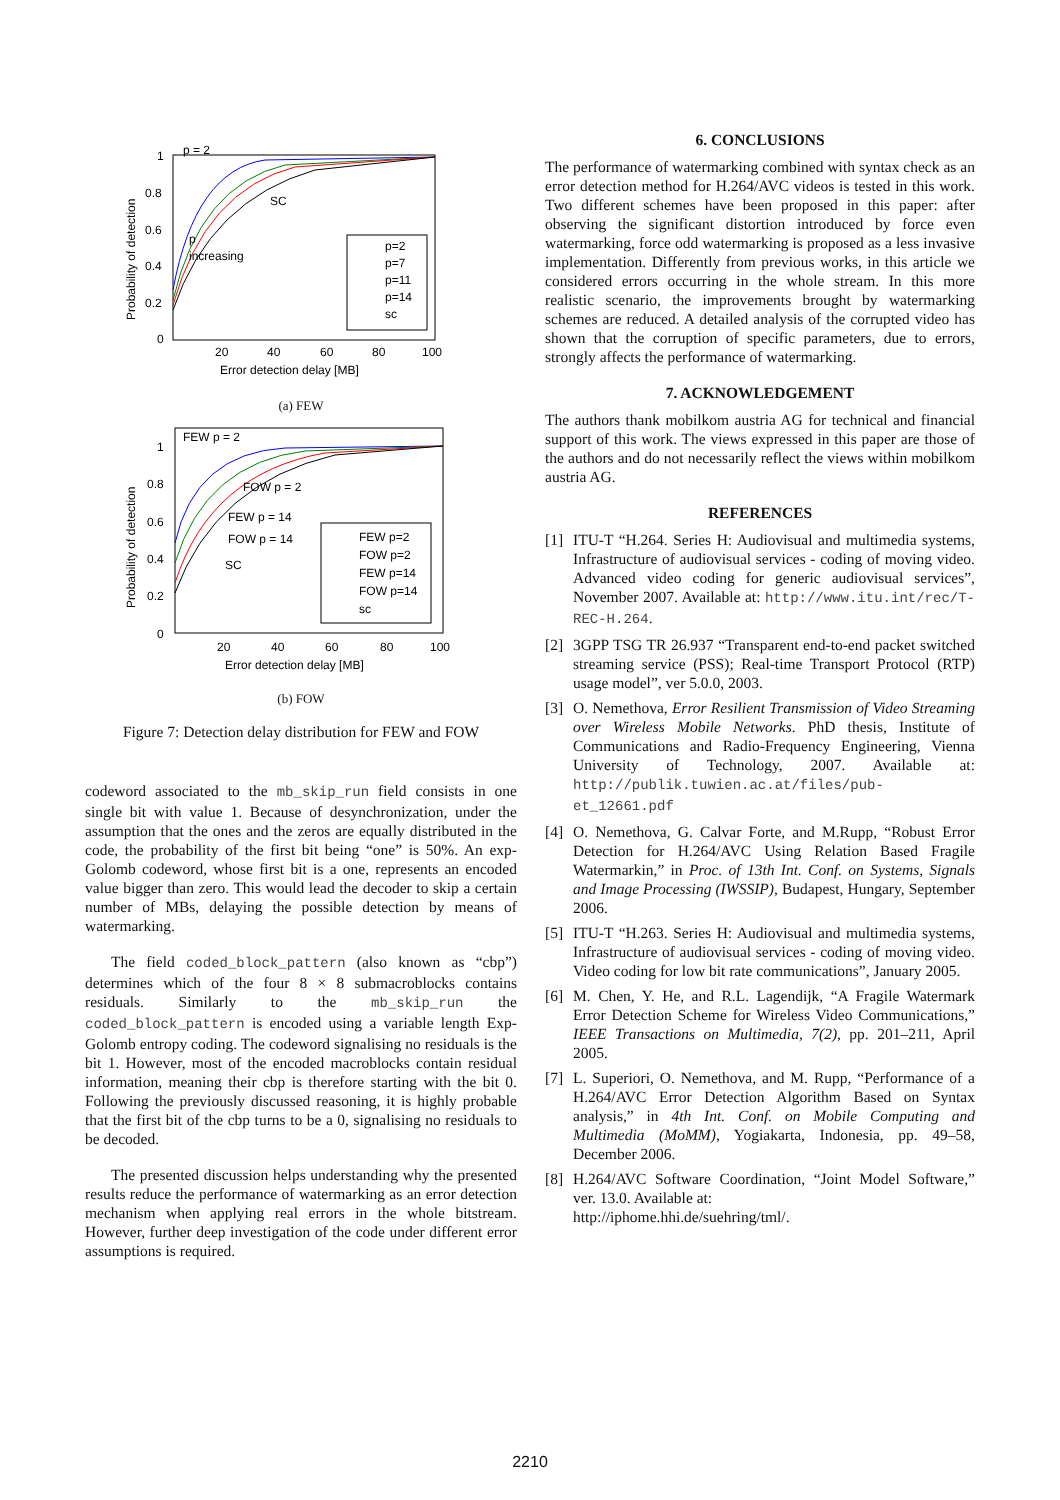1
0.8
0.6
0.4
0.2
0
20
40
60
80
100
Error detection delay [MB]
Probability of detection
p = 2
SC
p
increasing
p=2
p=7
p=11
p=14
sc
(a) FEW
1
0.8
0.6
0.4
0.2
0
20
40
60
80
100
Error detection delay [MB]
Probability of detection
FEW p = 2
FOW p = 2
FEW p = 14
FOW p = 14
SC
FEW p=2
FOW p=2
FEW p=14
FOW p=14
sc
(b) FOW
Figure 7: Detection delay distribution for FEW and FOW
codeword associated to the mb_skip_run field consists in one single bit with value 1. Because of desynchronization, under the assumption that the ones and the zeros are equally distributed in the code, the probability of the first bit being “one” is 50%. An exp-Golomb codeword, whose first bit is a one, represents an encoded value bigger than zero. This would lead the decoder to skip a certain number of MBs, delaying the possible detection by means of watermarking.
The field coded_block_pattern (also known as “cbp”) determines which of the four 8 × 8 submacroblocks contains residuals. Similarly to the mb_skip_run the coded_block_pattern is encoded using a variable length Exp-Golomb entropy coding. The codeword signalising no residuals is the bit 1. However, most of the encoded macroblocks contain residual information, meaning their cbp is therefore starting with the bit 0. Following the previously discussed reasoning, it is highly probable that the first bit of the cbp turns to be a 0, signalising no residuals to be decoded.
The presented discussion helps understanding why the presented results reduce the performance of watermarking as an error detection mechanism when applying real errors in the whole bitstream. However, further deep investigation of the code under different error assumptions is required.
6. CONCLUSIONS
The performance of watermarking combined with syntax check as an error detection method for H.264/AVC videos is tested in this work. Two different schemes have been proposed in this paper: after observing the significant distortion introduced by force even watermarking, force odd watermarking is proposed as a less invasive implementation. Differently from previous works, in this article we considered errors occurring in the whole stream. In this more realistic scenario, the improvements brought by watermarking schemes are reduced. A detailed analysis of the corrupted video has shown that the corruption of specific parameters, due to errors, strongly affects the performance of watermarking.
7. ACKNOWLEDGEMENT
The authors thank mobilkom austria AG for technical and financial support of this work. The views expressed in this paper are those of the authors and do not necessarily reflect the views within mobilkom austria AG.
REFERENCES
[1] ITU-T “H.264. Series H: Audiovisual and multimedia systems, Infrastructure of audiovisual services - coding of moving video. Advanced video coding for generic audiovisual services”, November 2007. Available at: http://www.itu.int/rec/T-REC-H.264.
[2] 3GPP TSG TR 26.937 “Transparent end-to-end packet switched streaming service (PSS); Real-time Transport Protocol (RTP) usage model”, ver 5.0.0, 2003.
[3] O. Nemethova, Error Resilient Transmission of Video Streaming over Wireless Mobile Networks. PhD thesis, Institute of Communications and Radio-Frequency Engineering, Vienna University of Technology, 2007. Available at: http://publik.tuwien.ac.at/files/pub-et_12661.pdf
[4] O. Nemethova, G. Calvar Forte, and M.Rupp, “Robust Error Detection for H.264/AVC Using Relation Based Fragile Watermarkin,” in Proc. of 13th Int. Conf. on Systems, Signals and Image Processing (IWSSIP), Budapest, Hungary, September 2006.
[5] ITU-T “H.263. Series H: Audiovisual and multimedia systems, Infrastructure of audiovisual services - coding of moving video. Video coding for low bit rate communications”, January 2005.
[6] M. Chen, Y. He, and R.L. Lagendijk, “A Fragile Watermark Error Detection Scheme for Wireless Video Communications,” IEEE Transactions on Multimedia, 7(2), pp. 201–211, April 2005.
[7] L. Superiori, O. Nemethova, and M. Rupp, “Performance of a H.264/AVC Error Detection Algorithm Based on Syntax analysis,” in 4th Int. Conf. on Mobile Computing and Multimedia (MoMM), Yogiakarta, Indonesia, pp. 49–58, December 2006.
[8] H.264/AVC Software Coordination, “Joint Model Software,” ver. 13.0. Available at:
http://iphome.hhi.de/suehring/tml/.
2210